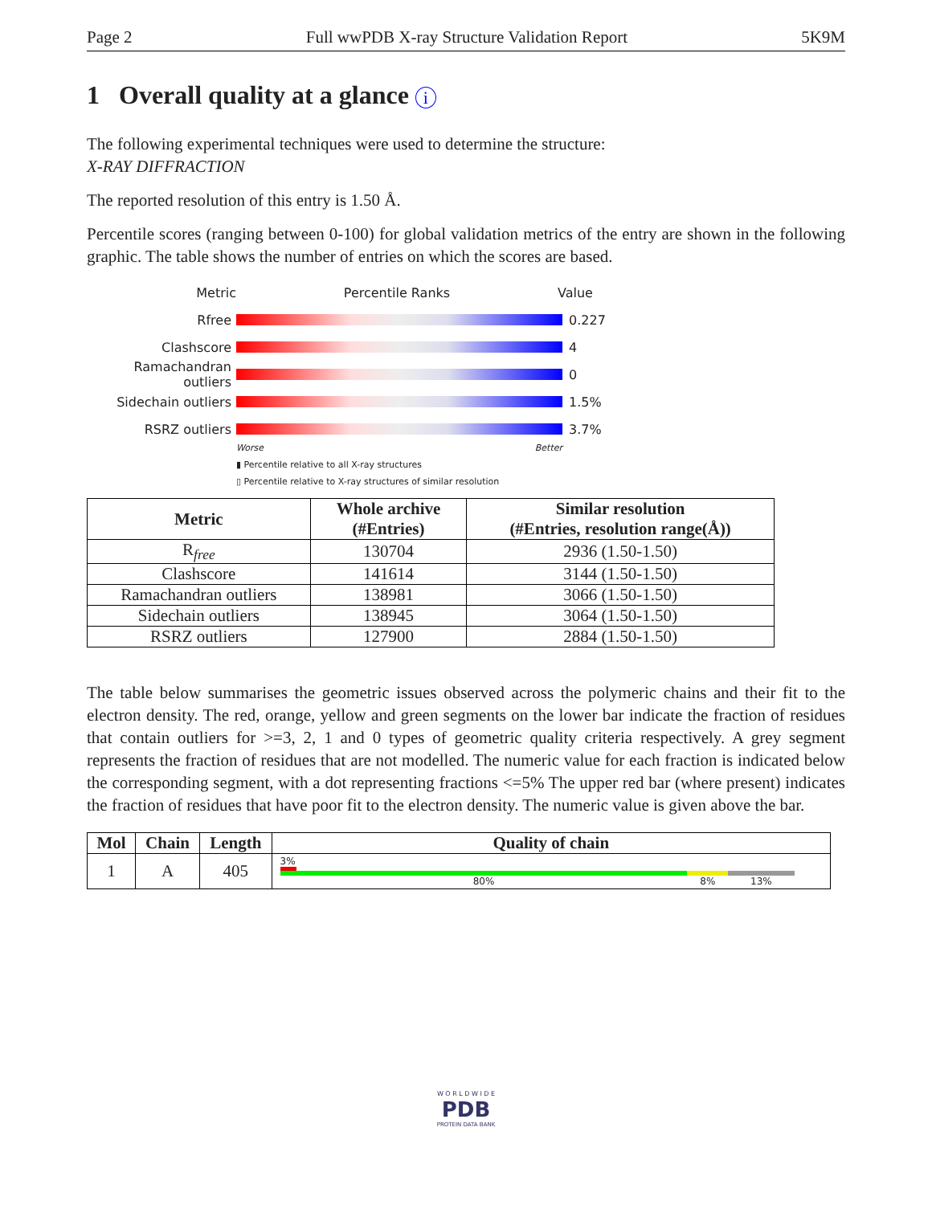Page 2 Full wwPDB X-ray Structure Validation Report 5K9M
1 Overall quality at a glance i
The following experimental techniques were used to determine the structure:
X-RAY DIFFRACTION
The reported resolution of this entry is 1.50 Å.
Percentile scores (ranging between 0-100) for global validation metrics of the entry are shown in the following graphic. The table shows the number of entries on which the scores are based.
Metric Percentile Ranks Value
Rfree 0.227
Clashscore 4
Ramachandran outliers
0
Sidechain outliers 1.5%
RSRZ outliers 3.7%
Worse Better
▮ Percentile relative to all X-ray structures
▯ Percentile relative to X-ray structures of similar resolution
| Metric | Whole archive (#Entries) | Similar resolution (#Entries, resolution range(Å)) |
| --- | --- | --- |
| R<sub>free</sub> | 130704 | 2936 (1.50-1.50) |
| Clashscore | 141614 | 3144 (1.50-1.50) |
| Ramachandran outliers | 138981 | 3066 (1.50-1.50) |
| Sidechain outliers | 138945 | 3064 (1.50-1.50) |
| RSRZ outliers | 127900 | 2884 (1.50-1.50) |
The table below summarises the geometric issues observed across the polymeric chains and their fit to the electron density. The red, orange, yellow and green segments on the lower bar indicate the fraction of residues that contain outliers for >=3, 2, 1 and 0 types of geometric quality criteria respectively. A grey segment represents the fraction of residues that are not modelled. The numeric value for each fraction is indicated below the corresponding segment, with a dot representing fractions <=5% The upper red bar (where present) indicates the fraction of residues that have poor fit to the electron density. The numeric value is given above the bar.
| Mol | Chain | Length | Quality of chain |
| --- | --- | --- | --- |
| 1 | A | 405 | 3% 80% 8% 13% |
W O R L D W I D E
PDB
PROTEIN DATA BANK